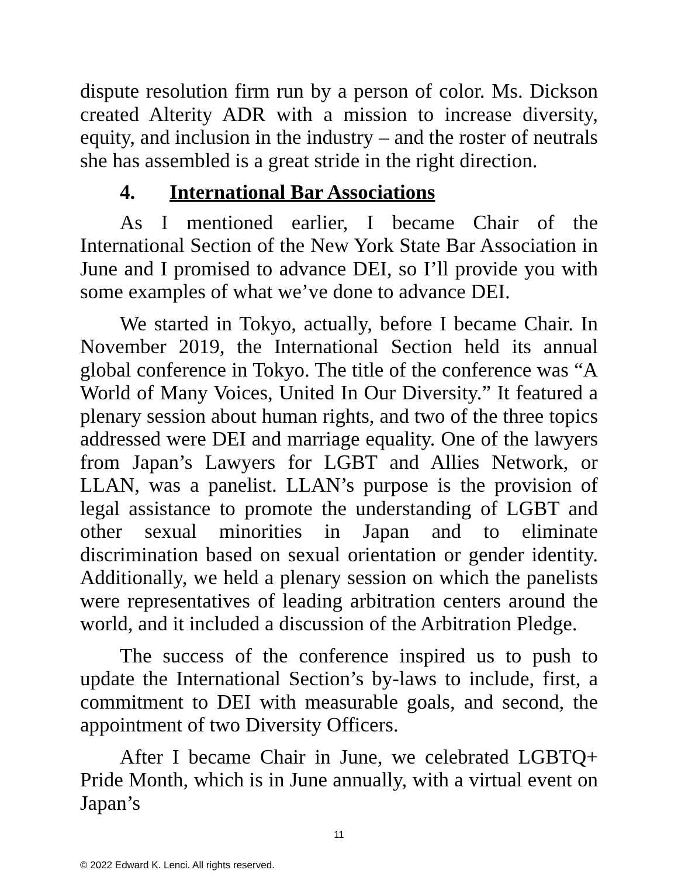dispute resolution firm run by a person of color. Ms. Dickson created Alterity ADR with a mission to increase diversity, equity, and inclusion in the industry – and the roster of neutrals she has assembled is a great stride in the right direction.
4. International Bar Associations
As I mentioned earlier, I became Chair of the International Section of the New York State Bar Association in June and I promised to advance DEI, so I’ll provide you with some examples of what we’ve done to advance DEI.
We started in Tokyo, actually, before I became Chair. In November 2019, the International Section held its annual global conference in Tokyo. The title of the conference was “A World of Many Voices, United In Our Diversity.” It featured a plenary session about human rights, and two of the three topics addressed were DEI and marriage equality. One of the lawyers from Japan’s Lawyers for LGBT and Allies Network, or LLAN, was a panelist. LLAN’s purpose is the provision of legal assistance to promote the understanding of LGBT and other sexual minorities in Japan and to eliminate discrimination based on sexual orientation or gender identity. Additionally, we held a plenary session on which the panelists were representatives of leading arbitration centers around the world, and it included a discussion of the Arbitration Pledge.
The success of the conference inspired us to push to update the International Section’s by-laws to include, first, a commitment to DEI with measurable goals, and second, the appointment of two Diversity Officers.
After I became Chair in June, we celebrated LGBTQ+ Pride Month, which is in June annually, with a virtual event on Japan’s
11
© 2022 Edward K. Lenci. All rights reserved.